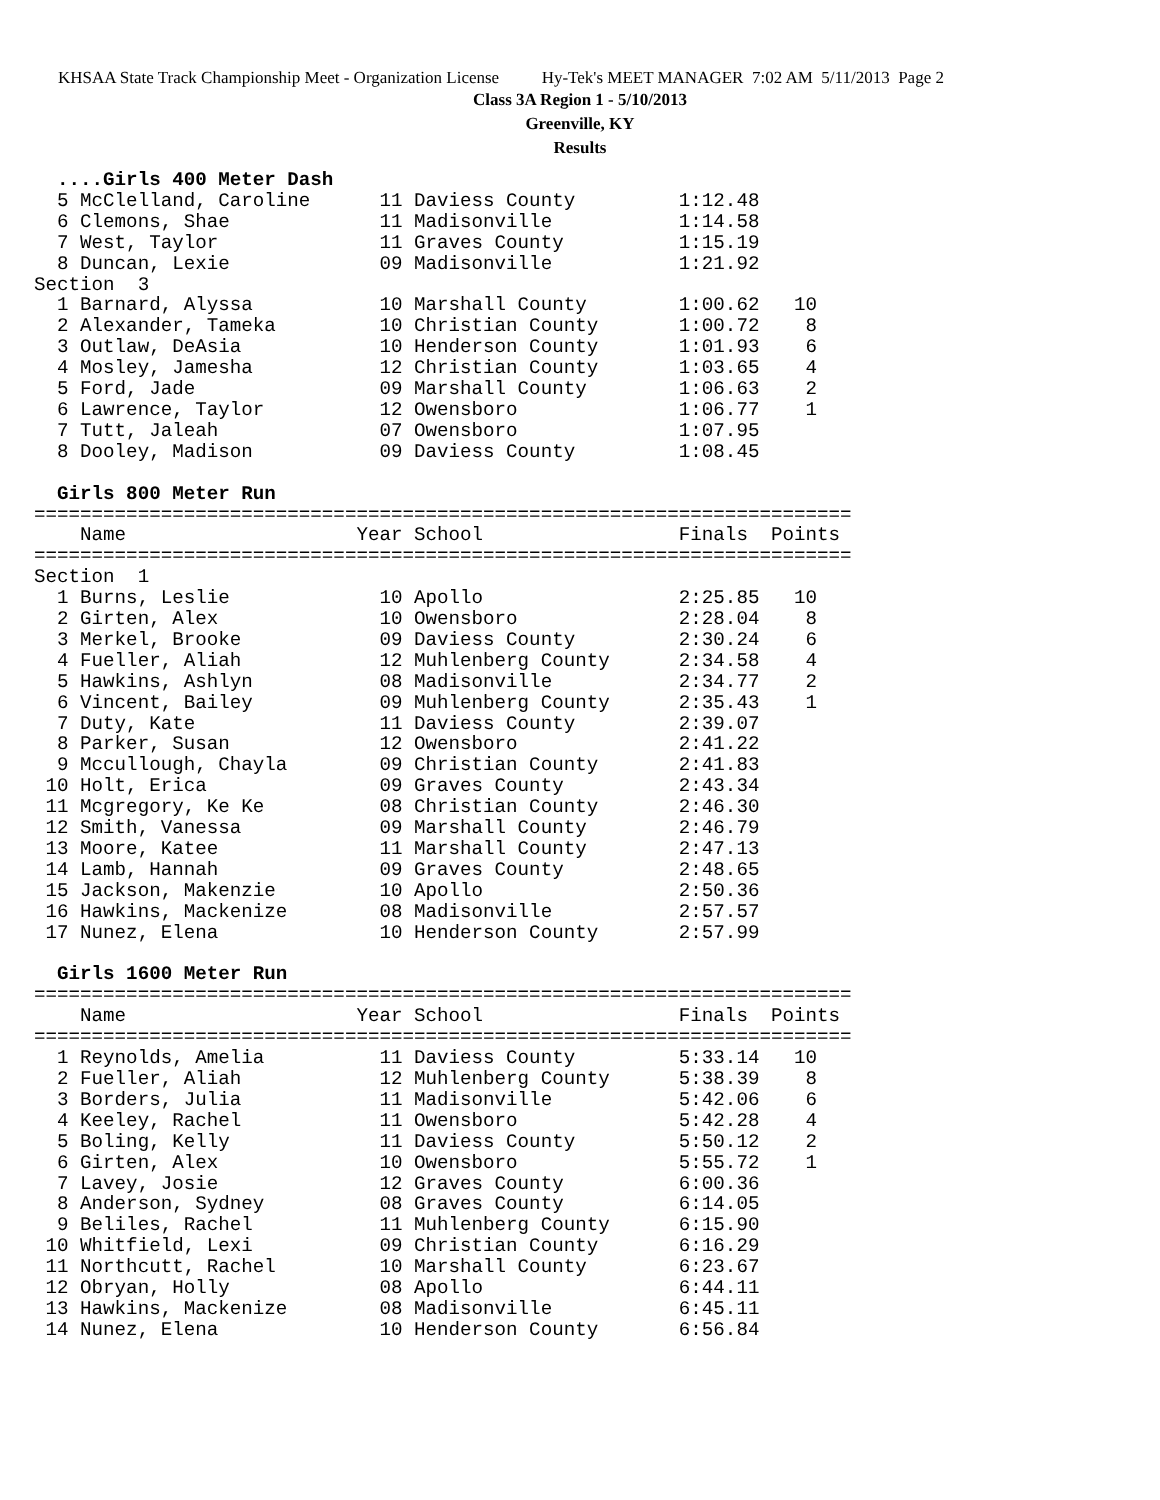KHSAA State Track Championship Meet - Organization License Hy-Tek's MEET MANAGER 7:02 AM 5/11/2013 Page 2
Class 3A Region 1 - 5/10/2013
Greenville, KY
Results
  ....Girls 400 Meter Dash
  5 McClelland, Caroline      11 Daviess County         1:12.48
  6 Clemons, Shae             11 Madisonville           1:14.58
  7 West, Taylor              11 Graves County          1:15.19
  8 Duncan, Lexie             09 Madisonville           1:21.92
Section  3
  1 Barnard, Alyssa           10 Marshall County        1:00.62   10
  2 Alexander, Tameka         10 Christian County       1:00.72    8
  3 Outlaw, DeAsia            10 Henderson County       1:01.93    6
  4 Mosley, Jamesha           12 Christian County       1:03.65    4
  5 Ford, Jade                09 Marshall County        1:06.63    2
  6 Lawrence, Taylor          12 Owensboro              1:06.77    1
  7 Tutt, Jaleah              07 Owensboro              1:07.95
  8 Dooley, Madison           09 Daviess County         1:08.45

  Girls 800 Meter Run
=======================================================================
    Name                    Year School                 Finals  Points
=======================================================================
Section  1
  1 Burns, Leslie             10 Apollo                 2:25.85   10
  2 Girten, Alex              10 Owensboro              2:28.04    8
  3 Merkel, Brooke            09 Daviess County         2:30.24    6
  4 Fueller, Aliah            12 Muhlenberg County      2:34.58    4
  5 Hawkins, Ashlyn           08 Madisonville           2:34.77    2
  6 Vincent, Bailey           09 Muhlenberg County      2:35.43    1
  7 Duty, Kate                11 Daviess County         2:39.07
  8 Parker, Susan             12 Owensboro              2:41.22
  9 Mccullough, Chayla        09 Christian County       2:41.83
 10 Holt, Erica               09 Graves County          2:43.34
 11 Mcgregory, Ke Ke          08 Christian County       2:46.30
 12 Smith, Vanessa            09 Marshall County        2:46.79
 13 Moore, Katee              11 Marshall County        2:47.13
 14 Lamb, Hannah              09 Graves County          2:48.65
 15 Jackson, Makenzie         10 Apollo                 2:50.36
 16 Hawkins, Mackenize        08 Madisonville           2:57.57
 17 Nunez, Elena              10 Henderson County       2:57.99

  Girls 1600 Meter Run
=======================================================================
    Name                    Year School                 Finals  Points
=======================================================================
  1 Reynolds, Amelia          11 Daviess County         5:33.14   10
  2 Fueller, Aliah            12 Muhlenberg County      5:38.39    8
  3 Borders, Julia            11 Madisonville           5:42.06    6
  4 Keeley, Rachel            11 Owensboro              5:42.28    4
  5 Boling, Kelly             11 Daviess County         5:50.12    2
  6 Girten, Alex              10 Owensboro              5:55.72    1
  7 Lavey, Josie              12 Graves County          6:00.36
  8 Anderson, Sydney          08 Graves County          6:14.05
  9 Beliles, Rachel           11 Muhlenberg County      6:15.90
 10 Whitfield, Lexi           09 Christian County       6:16.29
 11 Northcutt, Rachel         10 Marshall County        6:23.67
 12 Obryan, Holly             08 Apollo                 6:44.11
 13 Hawkins, Mackenize        08 Madisonville           6:45.11
 14 Nunez, Elena              10 Henderson County       6:56.84